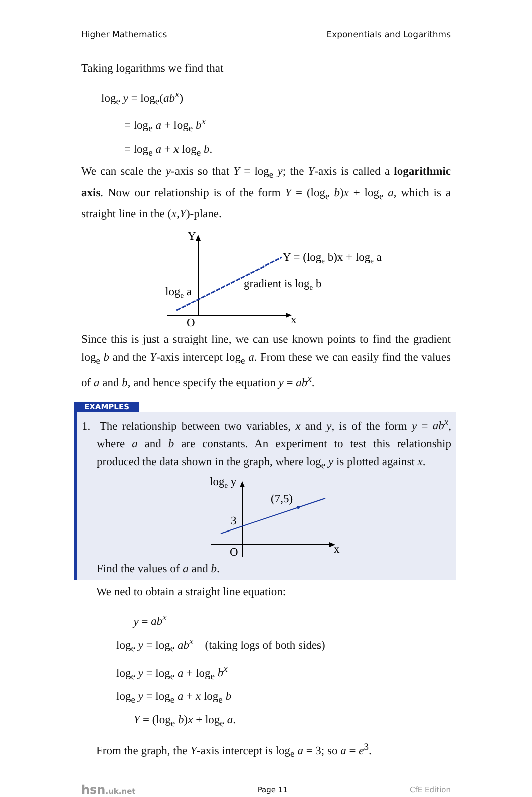Higher Mathematics Exponentials and Logarithms
Taking logarithms we find that
log<sub>e</sub> y = log<sub>e</sub>(ab<sup>x</sup>)
= log<sub>e</sub> a + log<sub>e</sub> b<sup>x</sup>
= log<sub>e</sub> a + x log<sub>e</sub> b.
We can scale the y-axis so that Y = log<sub>e</sub> y; the Y-axis is called a logarithmic axis. Now our relationship is of the form Y = (log<sub>e</sub> b)x + log<sub>e</sub> a, which is a straight line in the (x,Y)-plane.
Y
O
x
loge a
Y = (loge b)x + loge a
gradient is loge b
Since this is just a straight line, we can use known points to find the gradient log<sub>e</sub> b and the Y-axis intercept log<sub>e</sub> a. From these we can easily find the values of a and b, and hence specify the equation y = ab<sup>x</sup>.
EXAMPLES
1. The relationship between two variables, x and y, is of the form y = ab<sup>x</sup>, where a and b are constants. An experiment to test this relationship produced the data shown in the graph, where log<sub>e</sub> y is plotted against x.
loge y
(7,5)
3
O
x
Find the values of a and b.
We ned to obtain a straight line equation:
y = ab<sup>x</sup>
log<sub>e</sub> y = log<sub>e</sub> ab<sup>x</sup> (taking logs of both sides)
log<sub>e</sub> y = log<sub>e</sub> a + log<sub>e</sub> b<sup>x</sup>
log<sub>e</sub> y = log<sub>e</sub> a + x log<sub>e</sub> b
Y = (log<sub>e</sub> b)x + log<sub>e</sub> a.
From the graph, the Y-axis intercept is log<sub>e</sub> a = 3; so a = e<sup>3</sup>.
hsn.uk.net Page 11 CfE Edition